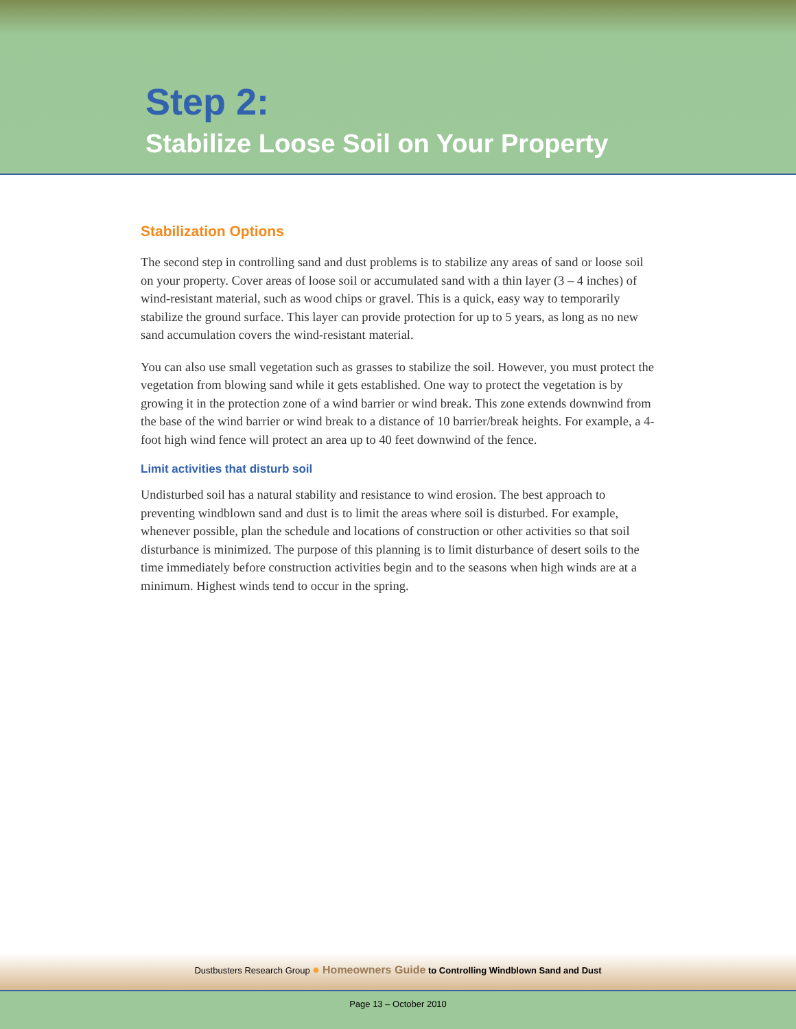Step 2:
Stabilize Loose Soil on Your Property
Stabilization Options
The second step in controlling sand and dust problems is to stabilize any areas of sand or loose soil on your property. Cover areas of loose soil or accumulated sand with a thin layer (3 – 4 inches) of wind-resistant material, such as wood chips or gravel. This is a quick, easy way to temporarily stabilize the ground surface. This layer can provide protection for up to 5 years, as long as no new sand accumulation covers the wind-resistant material.
You can also use small vegetation such as grasses to stabilize the soil. However, you must protect the vegetation from blowing sand while it gets established. One way to protect the vegetation is by growing it in the protection zone of a wind barrier or wind break. This zone extends downwind from the base of the wind barrier or wind break to a distance of 10 barrier/break heights. For example, a 4-foot high wind fence will protect an area up to 40 feet downwind of the fence.
Limit activities that disturb soil
Undisturbed soil has a natural stability and resistance to wind erosion. The best approach to preventing windblown sand and dust is to limit the areas where soil is disturbed. For example, whenever possible, plan the schedule and locations of construction or other activities so that soil disturbance is minimized. The purpose of this planning is to limit disturbance of desert soils to the time immediately before construction activities begin and to the seasons when high winds are at a minimum. Highest winds tend to occur in the spring.
Dustbusters Research Group ✹ Homeowners Guide to Controlling Windblown Sand and Dust
Page 13 – October 2010